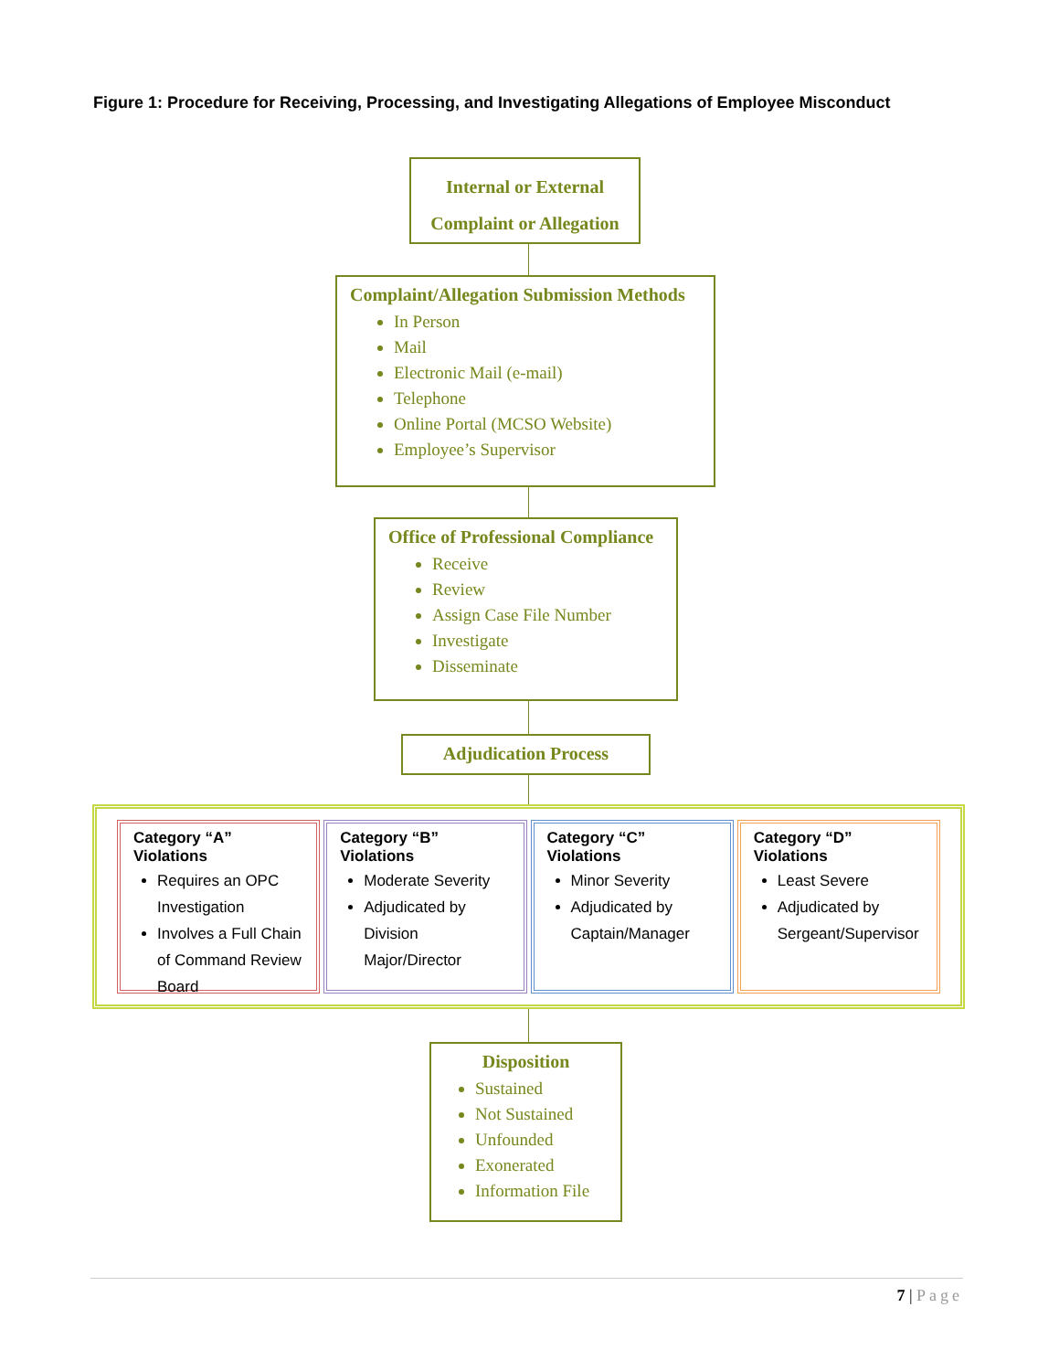Figure 1: Procedure for Receiving, Processing, and Investigating Allegations of Employee Misconduct
Internal or External
Complaint or Allegation
Complaint/Allegation Submission Methods
In Person
Mail
Electronic Mail (e-mail)
Telephone
Online Portal (MCSO Website)
Employee’s Supervisor
Office of Professional Compliance
Receive
Review
Assign Case File Number
Investigate
Disseminate
Adjudication Process
Category “A” Violations
Requires an OPC Investigation
Involves a Full Chain of Command Review Board
Category “B” Violations
Moderate Severity
Adjudicated by Division Major/Director
Category “C” Violations
Minor Severity
Adjudicated by Captain/Manager
Category “D” Violations
Least Severe
Adjudicated by Sergeant/Supervisor
Disposition
Sustained
Not Sustained
Unfounded
Exonerated
Information File
7 | Page